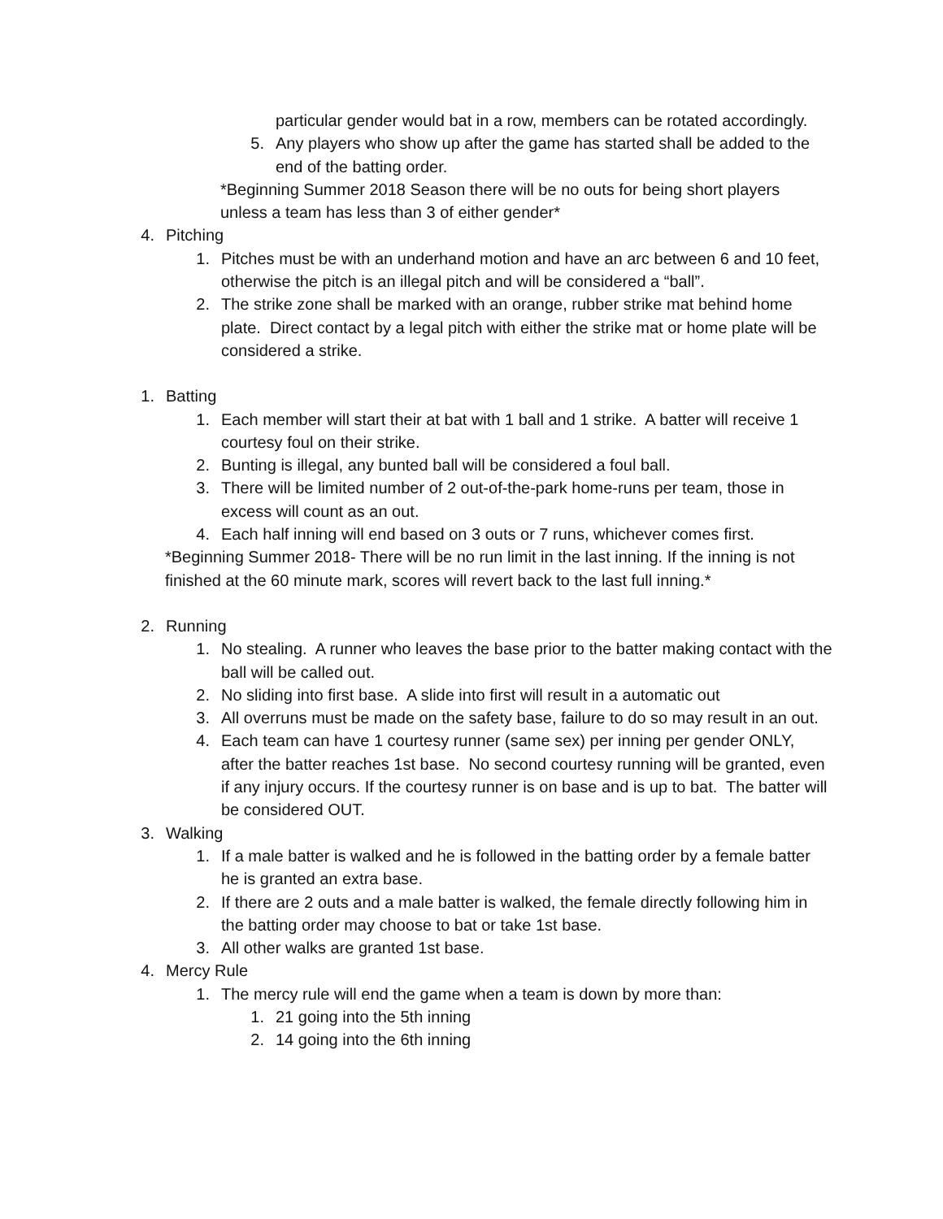particular gender would bat in a row, members can be rotated accordingly.
5. Any players who show up after the game has started shall be added to the end of the batting order.
*Beginning Summer 2018 Season there will be no outs for being short players unless a team has less than 3 of either gender*
4. Pitching
1. Pitches must be with an underhand motion and have an arc between 6 and 10 feet, otherwise the pitch is an illegal pitch and will be considered a “ball”.
2. The strike zone shall be marked with an orange, rubber strike mat behind home plate. Direct contact by a legal pitch with either the strike mat or home plate will be considered a strike.
1. Batting
1. Each member will start their at bat with 1 ball and 1 strike. A batter will receive 1 courtesy foul on their strike.
2. Bunting is illegal, any bunted ball will be considered a foul ball.
3. There will be limited number of 2 out-of-the-park home-runs per team, those in excess will count as an out.
4. Each half inning will end based on 3 outs or 7 runs, whichever comes first.
*Beginning Summer 2018- There will be no run limit in the last inning. If the inning is not finished at the 60 minute mark, scores will revert back to the last full inning.*
2. Running
1. No stealing. A runner who leaves the base prior to the batter making contact with the ball will be called out.
2. No sliding into first base. A slide into first will result in a automatic out
3. All overruns must be made on the safety base, failure to do so may result in an out.
4. Each team can have 1 courtesy runner (same sex) per inning per gender ONLY, after the batter reaches 1st base. No second courtesy running will be granted, even if any injury occurs. If the courtesy runner is on base and is up to bat. The batter will be considered OUT.
3. Walking
1. If a male batter is walked and he is followed in the batting order by a female batter he is granted an extra base.
2. If there are 2 outs and a male batter is walked, the female directly following him in the batting order may choose to bat or take 1st base.
3. All other walks are granted 1st base.
4. Mercy Rule
1. The mercy rule will end the game when a team is down by more than:
1. 21 going into the 5th inning
2. 14 going into the 6th inning